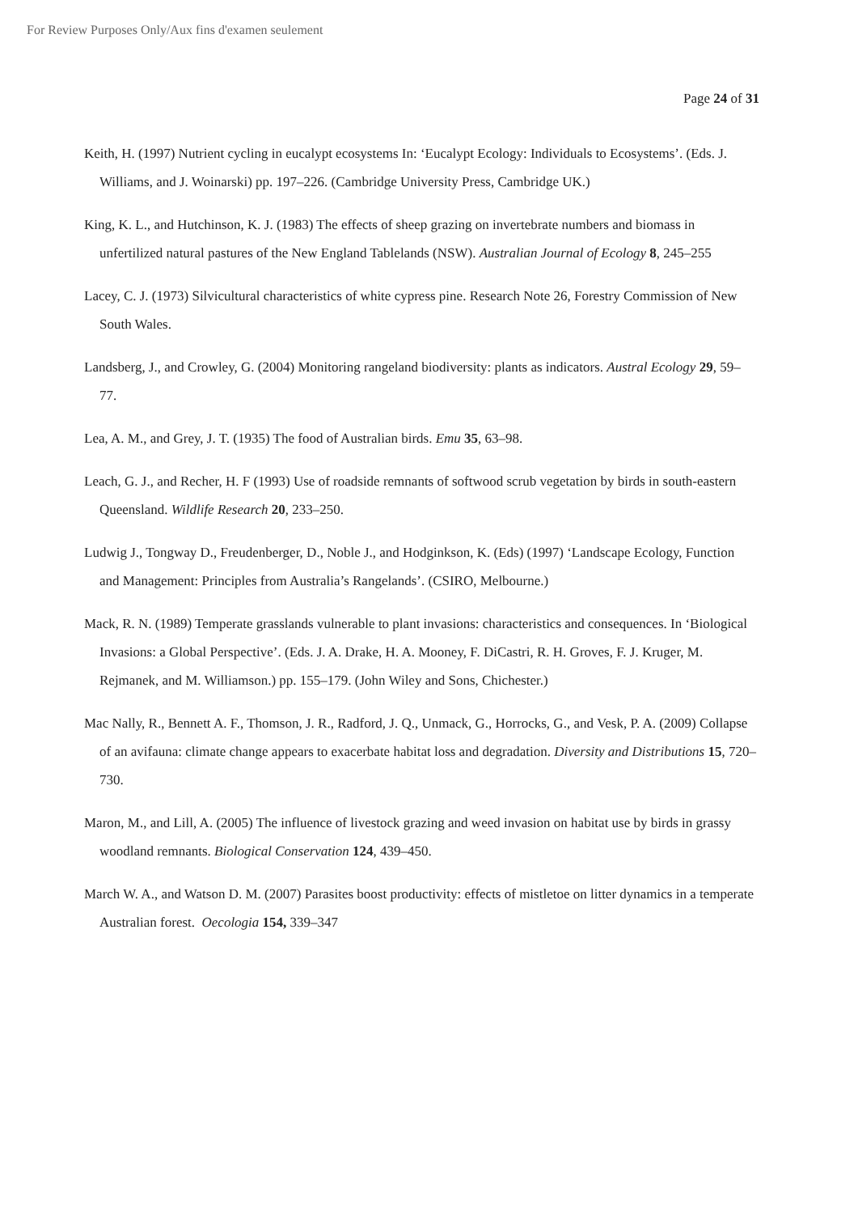For Review Purposes Only/Aux fins d'examen seulement
Page 24 of 31
Keith, H. (1997) Nutrient cycling in eucalypt ecosystems In: ‘Eucalypt Ecology: Individuals to Ecosystems’. (Eds. J. Williams, and J. Woinarski) pp. 197–226. (Cambridge University Press, Cambridge UK.)
King, K. L., and Hutchinson, K. J. (1983) The effects of sheep grazing on invertebrate numbers and biomass in unfertilized natural pastures of the New England Tablelands (NSW). Australian Journal of Ecology 8, 245–255
Lacey, C. J. (1973) Silvicultural characteristics of white cypress pine. Research Note 26, Forestry Commission of New South Wales.
Landsberg, J., and Crowley, G. (2004) Monitoring rangeland biodiversity: plants as indicators. Austral Ecology 29, 59–77.
Lea, A. M., and Grey, J. T. (1935) The food of Australian birds. Emu 35, 63–98.
Leach, G. J., and Recher, H. F (1993) Use of roadside remnants of softwood scrub vegetation by birds in south-eastern Queensland. Wildlife Research 20, 233–250.
Ludwig J., Tongway D., Freudenberger, D., Noble J., and Hodginkson, K. (Eds) (1997) ‘Landscape Ecology, Function and Management: Principles from Australia’s Rangelands’. (CSIRO, Melbourne.)
Mack, R. N. (1989) Temperate grasslands vulnerable to plant invasions: characteristics and consequences. In ‘Biological Invasions: a Global Perspective’. (Eds. J. A. Drake, H. A. Mooney, F. DiCastri, R. H. Groves, F. J. Kruger, M. Rejmanek, and M. Williamson.) pp. 155–179. (John Wiley and Sons, Chichester.)
Mac Nally, R., Bennett A. F., Thomson, J. R., Radford, J. Q., Unmack, G., Horrocks, G., and Vesk, P. A. (2009) Collapse of an avifauna: climate change appears to exacerbate habitat loss and degradation. Diversity and Distributions 15, 720–730.
Maron, M., and Lill, A. (2005) The influence of livestock grazing and weed invasion on habitat use by birds in grassy woodland remnants. Biological Conservation 124, 439–450.
March W. A., and Watson D. M. (2007) Parasites boost productivity: effects of mistletoe on litter dynamics in a temperate Australian forest. Oecologia 154, 339–347